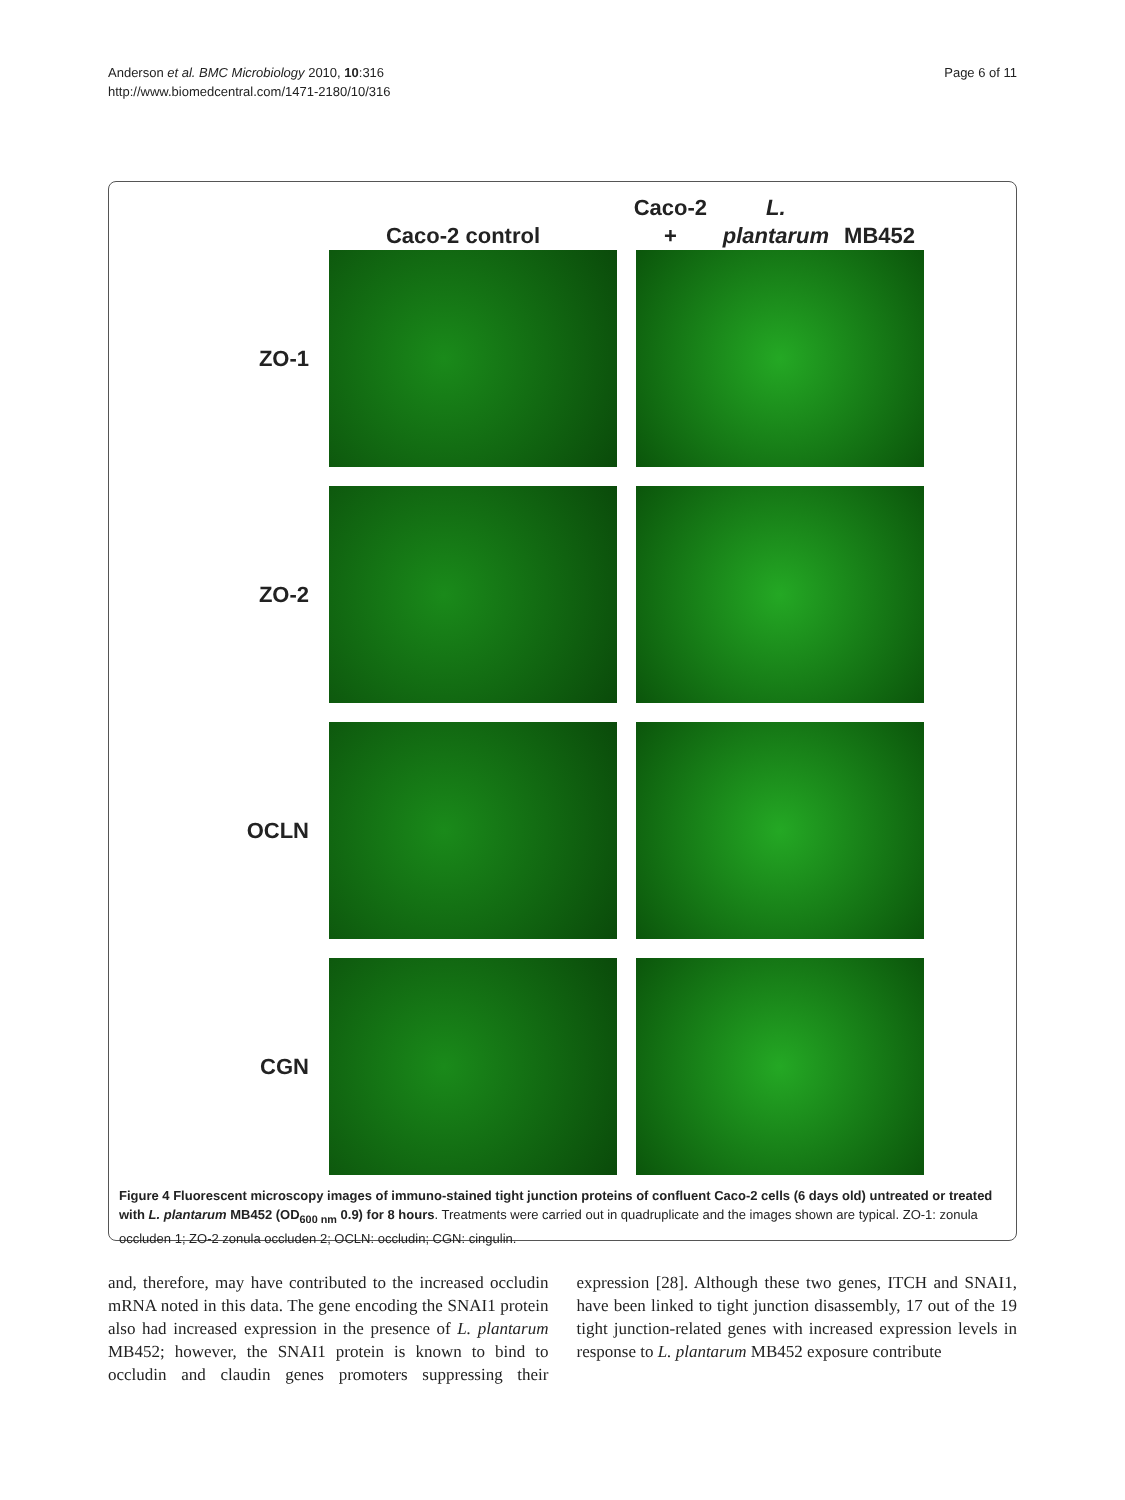Anderson et al. BMC Microbiology 2010, 10:316
http://www.biomedcentral.com/1471-2180/10/316
Page 6 of 11
Caco-2 control Caco-2 +
L. plantarum MB452
ZO-1
ZO-2
OCLN
CGN
Figure 4 Fluorescent microscopy images of immuno-stained tight junction proteins of confluent Caco-2 cells (6 days old) untreated or treated with L. plantarum MB452 (OD<sub>600 nm</sub> 0.9) for 8 hours. Treatments were carried out in quadruplicate and the images shown are typical. ZO-1: zonula occluden 1; ZO-2 zonula occluden 2; OCLN: occludin; CGN: cingulin.
and, therefore, may have contributed to the increased occludin mRNA noted in this data. The gene encoding the SNAI1 protein also had increased expression in the presence of L. plantarum MB452; however, the SNAI1 protein is known to bind to occludin and claudin genes promoters suppressing their expression [28]. Although these two genes, ITCH and SNAI1, have been linked to tight junction disassembly, 17 out of the 19 tight junction-related genes with increased expression levels in response to L. plantarum MB452 exposure contribute